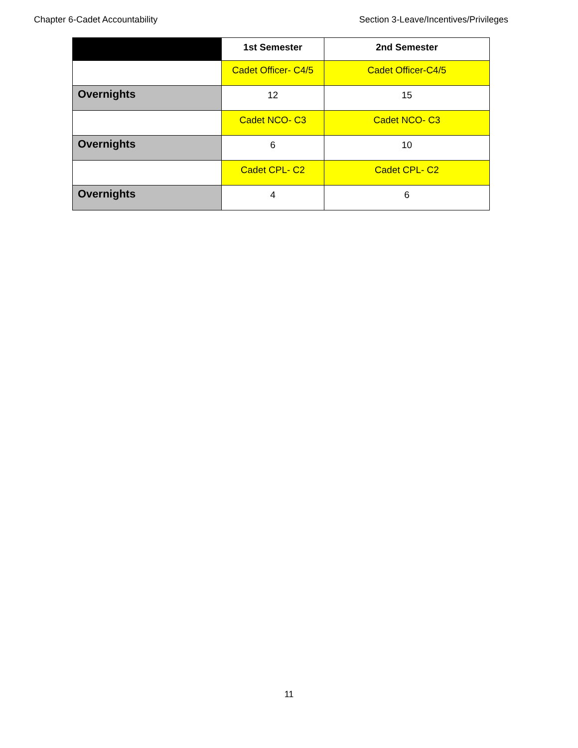Chapter 6-Cadet Accountability Section 3-Leave/Incentives/Privileges
| | 1st Semester | 2nd Semester |
| --- | --- | --- |
| | Cadet Officer- C4/5 | Cadet Officer-C4/5 |
| Overnights | 12 | 15 |
| | Cadet NCO- C3 | Cadet NCO- C3 |
| Overnights | 6 | 10 |
| | Cadet CPL- C2 | Cadet CPL- C2 |
| Overnights | 4 | 6 |
11